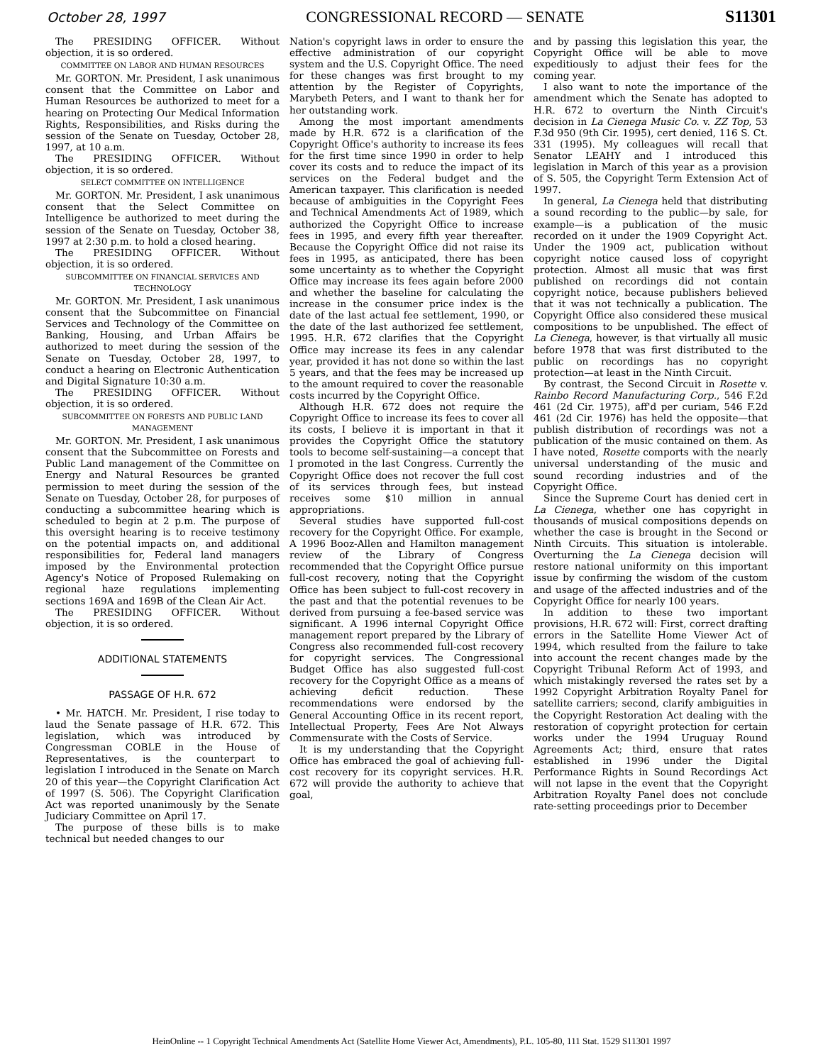October 28, 1997 CONGRESSIONAL RECORD — SENATE S11301
The PRESIDING OFFICER. Without objection, it is so ordered.
COMMITTEE ON LABOR AND HUMAN RESOURCES
Mr. GORTON. Mr. President, I ask unanimous consent that the Committee on Labor and Human Resources be authorized to meet for a hearing on Protecting Our Medical Information Rights, Responsibilities, and Risks during the session of the Senate on Tuesday, October 28, 1997, at 10 a.m.
The PRESIDING OFFICER. Without objection, it is so ordered.
SELECT COMMITTEE ON INTELLIGENCE
Mr. GORTON. Mr. President, I ask unanimous consent that the Select Committee on Intelligence be authorized to meet during the session of the Senate on Tuesday, October 38, 1997 at 2:30 p.m. to hold a closed hearing.
The PRESIDING OFFICER. Without objection, it is so ordered.
SUBCOMMITTEE ON FINANCIAL SERVICES AND TECHNOLOGY
Mr. GORTON. Mr. President, I ask unanimous consent that the Subcommittee on Financial Services and Technology of the Committee on Banking, Housing, and Urban Affairs be authorized to meet during the session of the Senate on Tuesday, October 28, 1997, to conduct a hearing on Electronic Authentication and Digital Signature 10:30 a.m.
The PRESIDING OFFICER. Without objection, it is so ordered.
SUBCOMMITTEE ON FORESTS AND PUBLIC LAND MANAGEMENT
Mr. GORTON. Mr. President, I ask unanimous consent that the Subcommittee on Forests and Public Land management of the Committee on Energy and Natural Resources be granted permission to meet during the session of the Senate on Tuesday, October 28, for purposes of conducting a subcommittee hearing which is scheduled to begin at 2 p.m. The purpose of this oversight hearing is to receive testimony on the potential impacts on, and additional responsibilities for, Federal land managers imposed by the Environmental protection Agency's Notice of Proposed Rulemaking on regional haze regulations implementing sections 169A and 169B of the Clean Air Act.
The PRESIDING OFFICER. Without objection, it is so ordered.
ADDITIONAL STATEMENTS
PASSAGE OF H.R. 672
• Mr. HATCH. Mr. President, I rise today to laud the Senate passage of H.R. 672. This legislation, which was introduced by Congressman COBLE in the House of Representatives, is the counterpart to legislation I introduced in the Senate on March 20 of this year—the Copyright Clarification Act of 1997 (S. 506). The Copyright Clarification Act was reported unanimously by the Senate Judiciary Committee on April 17.
The purpose of these bills is to make technical but needed changes to our
Nation's copyright laws in order to ensure the effective administration of our copyright system and the U.S. Copyright Office. The need for these changes was first brought to my attention by the Register of Copyrights, Marybeth Peters, and I want to thank her for her outstanding work.
Among the most important amendments made by H.R. 672 is a clarification of the Copyright Office's authority to increase its fees for the first time since 1990 in order to help cover its costs and to reduce the impact of its services on the Federal budget and the American taxpayer. This clarification is needed because of ambiguities in the Copyright Fees and Technical Amendments Act of 1989, which authorized the Copyright Office to increase fees in 1995, and every fifth year thereafter. Because the Copyright Office did not raise its fees in 1995, as anticipated, there has been some uncertainty as to whether the Copyright Office may increase its fees again before 2000 and whether the baseline for calculating the increase in the consumer price index is the date of the last actual fee settlement, 1990, or the date of the last authorized fee settlement, 1995. H.R. 672 clarifies that the Copyright Office may increase its fees in any calendar year, provided it has not done so within the last 5 years, and that the fees may be increased up to the amount required to cover the reasonable costs incurred by the Copyright Office.
Although H.R. 672 does not require the Copyright Office to increase its fees to cover all its costs, I believe it is important in that it provides the Copyright Office the statutory tools to become self-sustaining—a concept that I promoted in the last Congress. Currently the Copyright Office does not recover the full cost of its services through fees, but instead receives some $10 million in annual appropriations.
Several studies have supported full-cost recovery for the Copyright Office. For example, A 1996 Booz-Allen and Hamilton management review of the Library of Congress recommended that the Copyright Office pursue full-cost recovery, noting that the Copyright Office has been subject to full-cost recovery in the past and that the potential revenues to be derived from pursuing a fee-based service was significant. A 1996 internal Copyright Office management report prepared by the Library of Congress also recommended full-cost recovery for copyright services. The Congressional Budget Office has also suggested full-cost recovery for the Copyright Office as a means of achieving deficit reduction. These recommendations were endorsed by the General Accounting Office in its recent report, Intellectual Property, Fees Are Not Always Commensurate with the Costs of Service.
It is my understanding that the Copyright Office has embraced the goal of achieving full-cost recovery for its copyright services. H.R. 672 will provide the authority to achieve that goal,
and by passing this legislation this year, the Copyright Office will be able to move expeditiously to adjust their fees for the coming year.
I also want to note the importance of the amendment which the Senate has adopted to H.R. 672 to overturn the Ninth Circuit's decision in La Cienega Music Co. v. ZZ Top, 53 F.3d 950 (9th Cir. 1995), cert denied, 116 S. Ct. 331 (1995). My colleagues will recall that Senator LEAHY and I introduced this legislation in March of this year as a provision of S. 505, the Copyright Term Extension Act of 1997.
In general, La Cienega held that distributing a sound recording to the public—by sale, for example—is a publication of the music recorded on it under the 1909 Copyright Act. Under the 1909 act, publication without copyright notice caused loss of copyright protection. Almost all music that was first published on recordings did not contain copyright notice, because publishers believed that it was not technically a publication. The Copyright Office also considered these musical compositions to be unpublished. The effect of La Cienega, however, is that virtually all music before 1978 that was first distributed to the public on recordings has no copyright protection—at least in the Ninth Circuit.
By contrast, the Second Circuit in Rosette v. Rainbo Record Manufacturing Corp., 546 F.2d 461 (2d Cir. 1975), aff'd per curiam, 546 F.2d 461 (2d Cir. 1976) has held the opposite—that publish distribution of recordings was not a publication of the music contained on them. As I have noted, Rosette comports with the nearly universal understanding of the music and sound recording industries and of the Copyright Office.
Since the Supreme Court has denied cert in La Cienega, whether one has copyright in thousands of musical compositions depends on whether the case is brought in the Second or Ninth Circuits. This situation is intolerable. Overturning the La Cienega decision will restore national uniformity on this important issue by confirming the wisdom of the custom and usage of the affected industries and of the Copyright Office for nearly 100 years.
In addition to these two important provisions, H.R. 672 will: First, correct drafting errors in the Satellite Home Viewer Act of 1994, which resulted from the failure to take into account the recent changes made by the Copyright Tribunal Reform Act of 1993, and which mistakingly reversed the rates set by a 1992 Copyright Arbitration Royalty Panel for satellite carriers; second, clarify ambiguities in the Copyright Restoration Act dealing with the restoration of copyright protection for certain works under the 1994 Uruguay Round Agreements Act; third, ensure that rates established in 1996 under the Digital Performance Rights in Sound Recordings Act will not lapse in the event that the Copyright Arbitration Royalty Panel does not conclude rate-setting proceedings prior to December
HeinOnline -- 1 Copyright Technical Amendments Act (Satellite Home Viewer Act, Amendments), P.L. 105-80, 111 Stat. 1529 S11301 1997